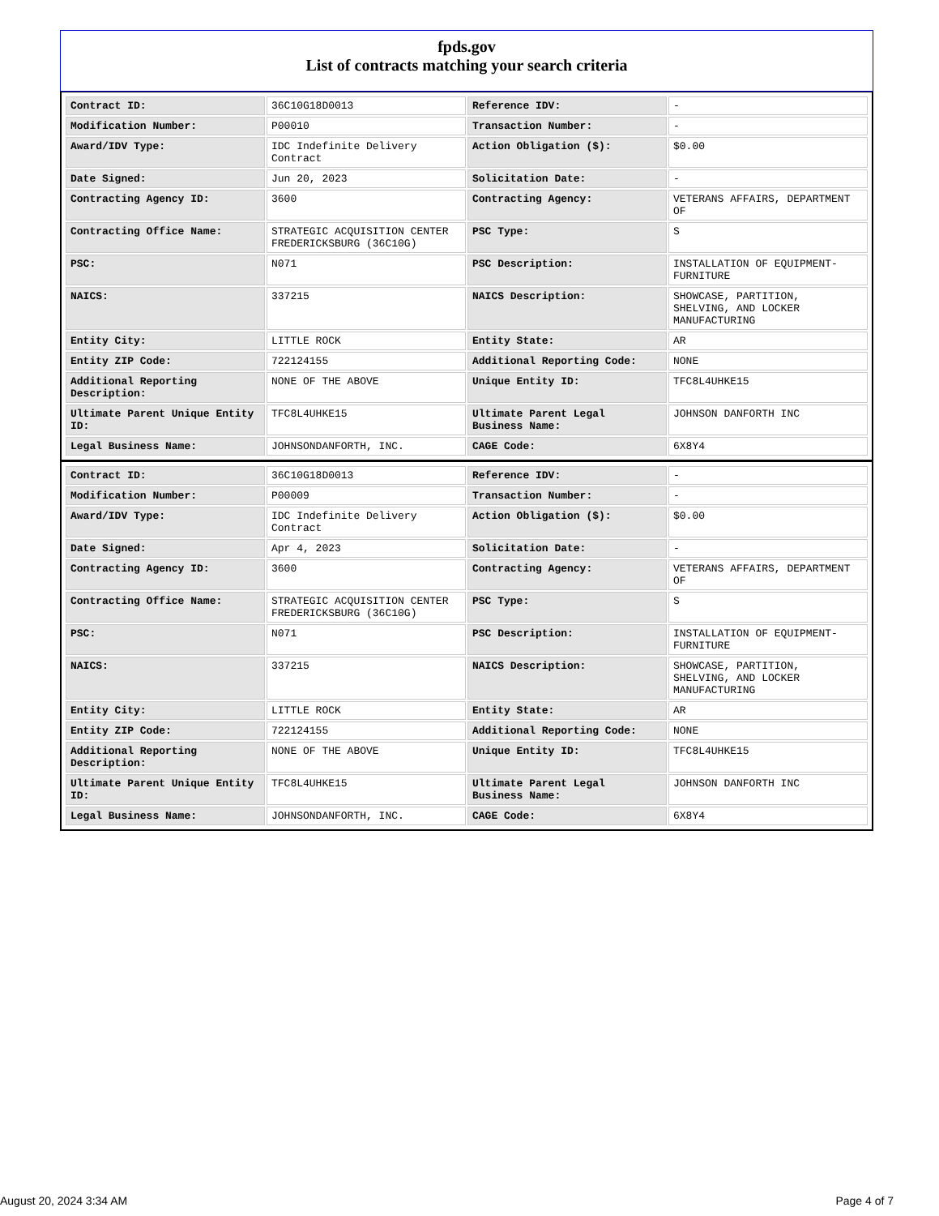fpds.gov
List of contracts matching your search criteria
| Contract ID: | 36C10G18D0013 | Reference IDV: | - |
| Modification Number: | P00010 | Transaction Number: | - |
| Award/IDV Type: | IDC Indefinite Delivery Contract | Action Obligation ($): | $0.00 |
| Date Signed: | Jun 20, 2023 | Solicitation Date: | - |
| Contracting Agency ID: | 3600 | Contracting Agency: | VETERANS AFFAIRS, DEPARTMENT OF |
| Contracting Office Name: | STRATEGIC ACQUISITION CENTER FREDERICKSBURG (36C10G) | PSC Type: | S |
| PSC: | N071 | PSC Description: | INSTALLATION OF EQUIPMENT- FURNITURE |
| NAICS: | 337215 | NAICS Description: | SHOWCASE, PARTITION, SHELVING, AND LOCKER MANUFACTURING |
| Entity City: | LITTLE ROCK | Entity State: | AR |
| Entity ZIP Code: | 722124155 | Additional Reporting Code: | NONE |
| Additional Reporting Description: | NONE OF THE ABOVE | Unique Entity ID: | TFC8L4UHKE15 |
| Ultimate Parent Unique Entity ID: | TFC8L4UHKE15 | Ultimate Parent Legal Business Name: | JOHNSON DANFORTH INC |
| Legal Business Name: | JOHNSONDANFORTH, INC. | CAGE Code: | 6X8Y4 |
| Contract ID: | 36C10G18D0013 | Reference IDV: | - |
| Modification Number: | P00009 | Transaction Number: | - |
| Award/IDV Type: | IDC Indefinite Delivery Contract | Action Obligation ($): | $0.00 |
| Date Signed: | Apr 4, 2023 | Solicitation Date: | - |
| Contracting Agency ID: | 3600 | Contracting Agency: | VETERANS AFFAIRS, DEPARTMENT OF |
| Contracting Office Name: | STRATEGIC ACQUISITION CENTER FREDERICKSBURG (36C10G) | PSC Type: | S |
| PSC: | N071 | PSC Description: | INSTALLATION OF EQUIPMENT- FURNITURE |
| NAICS: | 337215 | NAICS Description: | SHOWCASE, PARTITION, SHELVING, AND LOCKER MANUFACTURING |
| Entity City: | LITTLE ROCK | Entity State: | AR |
| Entity ZIP Code: | 722124155 | Additional Reporting Code: | NONE |
| Additional Reporting Description: | NONE OF THE ABOVE | Unique Entity ID: | TFC8L4UHKE15 |
| Ultimate Parent Unique Entity ID: | TFC8L4UHKE15 | Ultimate Parent Legal Business Name: | JOHNSON DANFORTH INC |
| Legal Business Name: | JOHNSONDANFORTH, INC. | CAGE Code: | 6X8Y4 |
August 20, 2024 3:34 AM Page 4 of 7